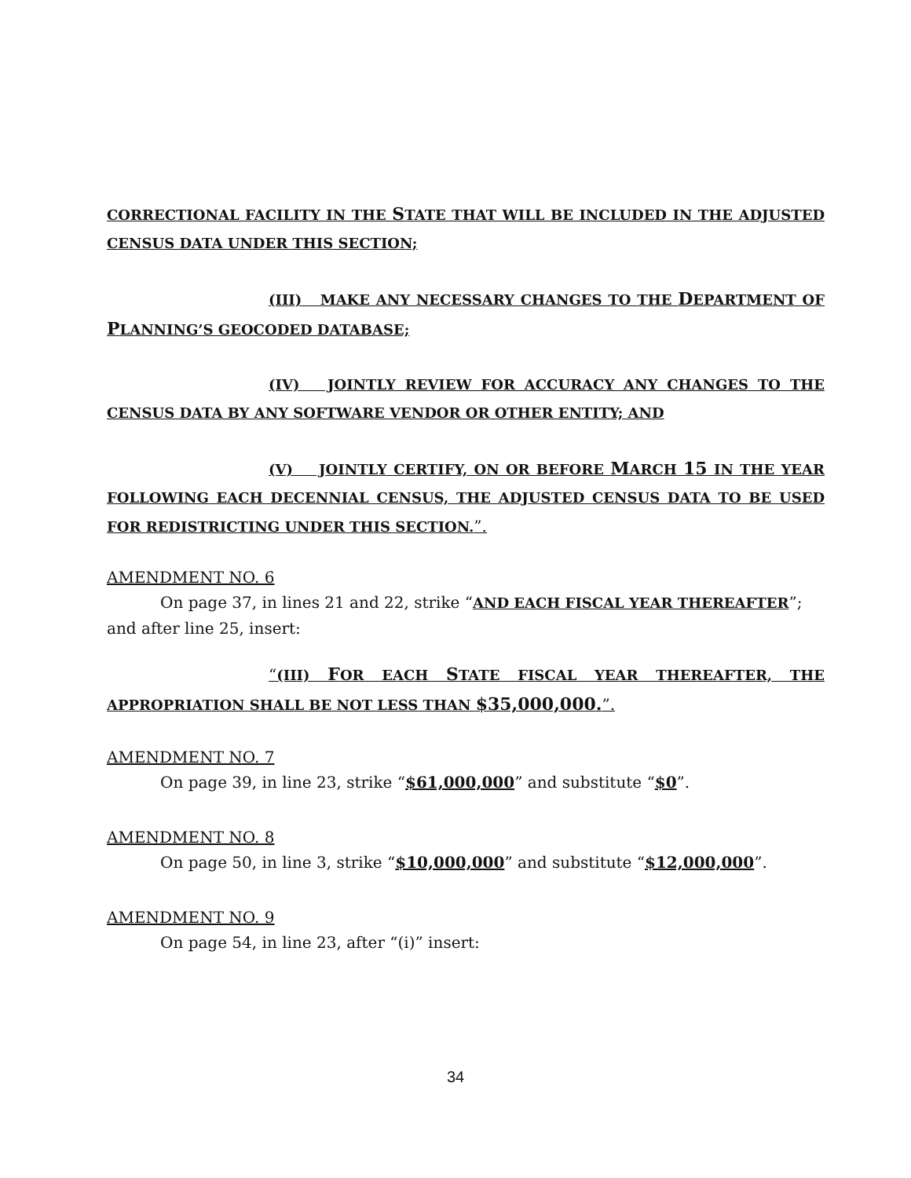CORRECTIONAL FACILITY IN THE STATE THAT WILL BE INCLUDED IN THE ADJUSTED CENSUS DATA UNDER THIS SECTION;
(III) MAKE ANY NECESSARY CHANGES TO THE DEPARTMENT OF PLANNING’S GEOCODED DATABASE;
(IV) JOINTLY REVIEW FOR ACCURACY ANY CHANGES TO THE CENSUS DATA BY ANY SOFTWARE VENDOR OR OTHER ENTITY; AND
(V) JOINTLY CERTIFY, ON OR BEFORE MARCH 15 IN THE YEAR FOLLOWING EACH DECENNIAL CENSUS, THE ADJUSTED CENSUS DATA TO BE USED FOR REDISTRICTING UNDER THIS SECTION.”.
AMENDMENT NO. 6
On page 37, in lines 21 and 22, strike “AND EACH FISCAL YEAR THEREAFTER”; and after line 25, insert:
“(III) FOR EACH STATE FISCAL YEAR THEREAFTER, THE APPROPRIATION SHALL BE NOT LESS THAN $35,000,000.”.
AMENDMENT NO. 7
On page 39, in line 23, strike “$61,000,000” and substitute “$0”.
AMENDMENT NO. 8
On page 50, in line 3, strike “$10,000,000” and substitute “$12,000,000”.
AMENDMENT NO. 9
On page 54, in line 23, after “(i)” insert:
34